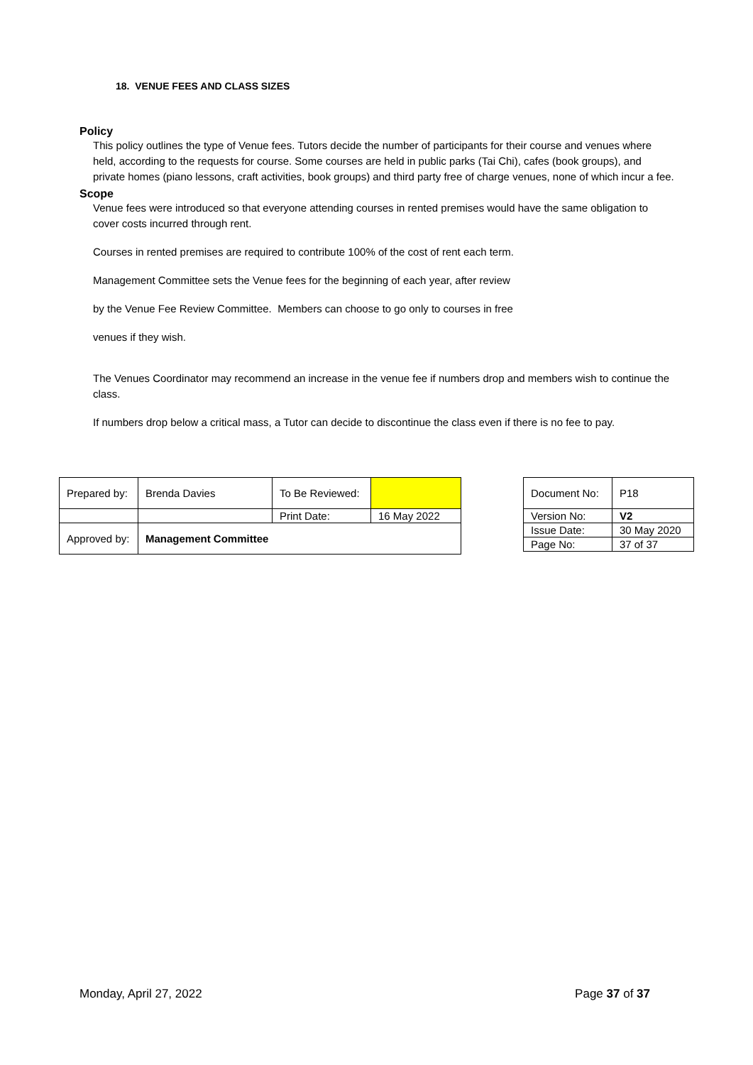18. VENUE FEES AND CLASS SIZES
Policy
This policy outlines the type of Venue fees. Tutors decide the number of participants for their course and venues where held, according to the requests for course. Some courses are held in public parks (Tai Chi), cafes (book groups), and private homes (piano lessons, craft activities, book groups) and third party free of charge venues, none of which incur a fee.
Scope
Venue fees were introduced so that everyone attending courses in rented premises would have the same obligation to cover costs incurred through rent.
Courses in rented premises are required to contribute 100% of the cost of rent each term.
Management Committee sets the Venue fees for the beginning of each year, after review
by the Venue Fee Review Committee. Members can choose to go only to courses in free
venues if they wish.
The Venues Coordinator may recommend an increase in the venue fee if numbers drop and members wish to continue the class.
If numbers drop below a critical mass, a Tutor can decide to discontinue the class even if there is no fee to pay.
| Prepared by: | Brenda Davies | To Be Reviewed: | |
| | | Print Date: | 16 May 2022 |
| Approved by: | Management Committee | | |
| Document No: | P18 |
| Version No: | V2 |
| Issue Date: | 30 May 2020 |
| Page No: | 37 of 37 |
Monday, April 27, 2022 Page 37 of 37